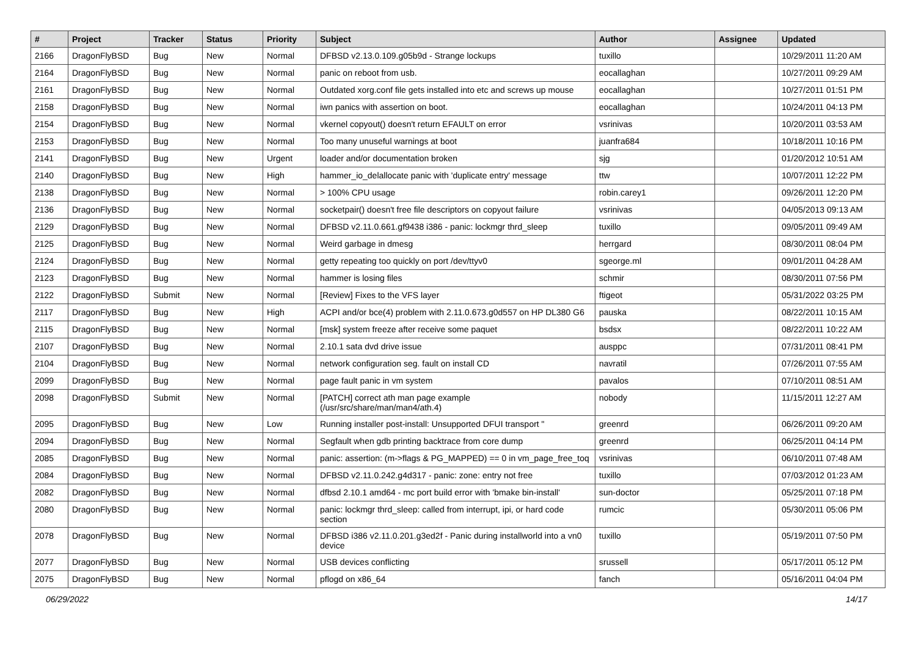| # | Project | Tracker | Status | Priority | Subject | Author | Assignee | Updated |
| --- | --- | --- | --- | --- | --- | --- | --- | --- |
| 2166 | DragonFlyBSD | Bug | New | Normal | DFBSD v2.13.0.109.g05b9d - Strange lockups | tuxillo | | 10/29/2011 11:20 AM |
| 2164 | DragonFlyBSD | Bug | New | Normal | panic on reboot from usb. | eocallaghan | | 10/27/2011 09:29 AM |
| 2161 | DragonFlyBSD | Bug | New | Normal | Outdated xorg.conf file gets installed into etc and screws up mouse | eocallaghan | | 10/27/2011 01:51 PM |
| 2158 | DragonFlyBSD | Bug | New | Normal | iwn panics with assertion on boot. | eocallaghan | | 10/24/2011 04:13 PM |
| 2154 | DragonFlyBSD | Bug | New | Normal | vkernel copyout() doesn't return EFAULT on error | vsrinivas | | 10/20/2011 03:53 AM |
| 2153 | DragonFlyBSD | Bug | New | Normal | Too many unuseful warnings at boot | juanfra684 | | 10/18/2011 10:16 PM |
| 2141 | DragonFlyBSD | Bug | New | Urgent | loader and/or documentation broken | sjg | | 01/20/2012 10:51 AM |
| 2140 | DragonFlyBSD | Bug | New | High | hammer_io_delallocate panic with 'duplicate entry' message | ttw | | 10/07/2011 12:22 PM |
| 2138 | DragonFlyBSD | Bug | New | Normal | > 100% CPU usage | robin.carey1 | | 09/26/2011 12:20 PM |
| 2136 | DragonFlyBSD | Bug | New | Normal | socketpair() doesn't free file descriptors on copyout failure | vsrinivas | | 04/05/2013 09:13 AM |
| 2129 | DragonFlyBSD | Bug | New | Normal | DFBSD v2.11.0.661.gf9438 i386 - panic: lockmgr thrd_sleep | tuxillo | | 09/05/2011 09:49 AM |
| 2125 | DragonFlyBSD | Bug | New | Normal | Weird garbage in dmesg | herrgard | | 08/30/2011 08:04 PM |
| 2124 | DragonFlyBSD | Bug | New | Normal | getty repeating too quickly on port /dev/ttyv0 | sgeorge.ml | | 09/01/2011 04:28 AM |
| 2123 | DragonFlyBSD | Bug | New | Normal | hammer is losing files | schmir | | 08/30/2011 07:56 PM |
| 2122 | DragonFlyBSD | Submit | New | Normal | [Review] Fixes to the VFS layer | ftigeot | | 05/31/2022 03:25 PM |
| 2117 | DragonFlyBSD | Bug | New | High | ACPI and/or bce(4) problem with 2.11.0.673.g0d557 on HP DL380 G6 | pauska | | 08/22/2011 10:15 AM |
| 2115 | DragonFlyBSD | Bug | New | Normal | [msk] system freeze after receive some paquet | bsdsx | | 08/22/2011 10:22 AM |
| 2107 | DragonFlyBSD | Bug | New | Normal | 2.10.1 sata dvd drive issue | ausppc | | 07/31/2011 08:41 PM |
| 2104 | DragonFlyBSD | Bug | New | Normal | network configuration seg. fault on install CD | navratil | | 07/26/2011 07:55 AM |
| 2099 | DragonFlyBSD | Bug | New | Normal | page fault panic in vm system | pavalos | | 07/10/2011 08:51 AM |
| 2098 | DragonFlyBSD | Submit | New | Normal | [PATCH] correct ath man page example (/usr/src/share/man/man4/ath.4) | nobody | | 11/15/2011 12:27 AM |
| 2095 | DragonFlyBSD | Bug | New | Low | Running installer post-install: Unsupported DFUI transport " | greenrd | | 06/26/2011 09:20 AM |
| 2094 | DragonFlyBSD | Bug | New | Normal | Segfault when gdb printing backtrace from core dump | greenrd | | 06/25/2011 04:14 PM |
| 2085 | DragonFlyBSD | Bug | New | Normal | panic: assertion: (m->flags & PG_MAPPED) == 0 in vm_page_free_toq | vsrinivas | | 06/10/2011 07:48 AM |
| 2084 | DragonFlyBSD | Bug | New | Normal | DFBSD v2.11.0.242.g4d317 - panic: zone: entry not free | tuxillo | | 07/03/2012 01:23 AM |
| 2082 | DragonFlyBSD | Bug | New | Normal | dfbsd 2.10.1 amd64 - mc port build error with 'bmake bin-install' | sun-doctor | | 05/25/2011 07:18 PM |
| 2080 | DragonFlyBSD | Bug | New | Normal | panic: lockmgr thrd_sleep: called from interrupt, ipi, or hard code section | rumcic | | 05/30/2011 05:06 PM |
| 2078 | DragonFlyBSD | Bug | New | Normal | DFBSD i386 v2.11.0.201.g3ed2f - Panic during installworld into a vn0 device | tuxillo | | 05/19/2011 07:50 PM |
| 2077 | DragonFlyBSD | Bug | New | Normal | USB devices conflicting | srussell | | 05/17/2011 05:12 PM |
| 2075 | DragonFlyBSD | Bug | New | Normal | pflogd on x86_64 | fanch | | 05/16/2011 04:04 PM |
06/29/2022 14/17